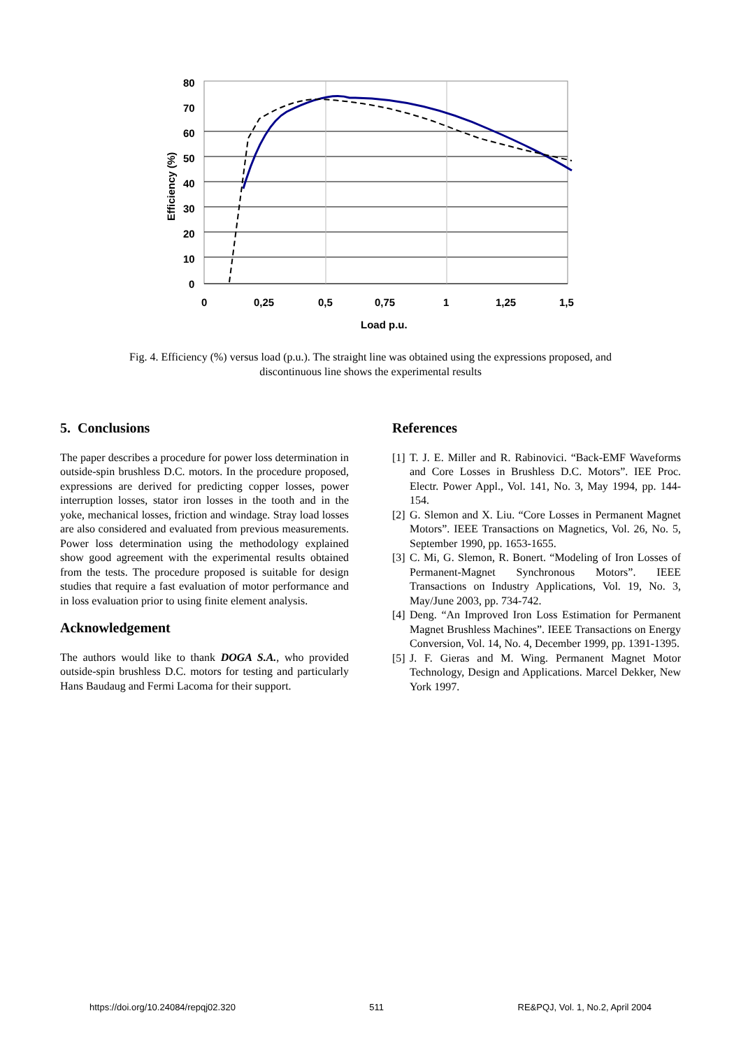80
70
60
50
40
30
20
10
0
0
0,25
0,5
0,75
1
1,25
1,5
Load p.u.
Efficiency (%)
Fig. 4. Efficiency (%) versus load (p.u.). The straight line was obtained using the expressions proposed, and discontinuous line shows the experimental results
5. Conclusions
The paper describes a procedure for power loss determination in outside-spin brushless D.C. motors. In the procedure proposed, expressions are derived for predicting copper losses, power interruption losses, stator iron losses in the tooth and in the yoke, mechanical losses, friction and windage. Stray load losses are also considered and evaluated from previous measurements. Power loss determination using the methodology explained show good agreement with the experimental results obtained from the tests. The procedure proposed is suitable for design studies that require a fast evaluation of motor performance and in loss evaluation prior to using finite element analysis.
Acknowledgement
The authors would like to thank DOGA S.A., who provided outside-spin brushless D.C. motors for testing and particularly Hans Baudaug and Fermi Lacoma for their support.
References
[1] T. J. E. Miller and R. Rabinovici. “Back-EMF Waveforms and Core Losses in Brushless D.C. Motors”. IEE Proc. Electr. Power Appl., Vol. 141, No. 3, May 1994, pp. 144-154.
[2] G. Slemon and X. Liu. “Core Losses in Permanent Magnet Motors”. IEEE Transactions on Magnetics, Vol. 26, No. 5, September 1990, pp. 1653-1655.
[3] C. Mi, G. Slemon, R. Bonert. “Modeling of Iron Losses of Permanent-Magnet Synchronous Motors”. IEEE Transactions on Industry Applications, Vol. 19, No. 3, May/June 2003, pp. 734-742.
[4] Deng. “An Improved Iron Loss Estimation for Permanent Magnet Brushless Machines”. IEEE Transactions on Energy Conversion, Vol. 14, No. 4, December 1999, pp. 1391-1395.
[5] J. F. Gieras and M. Wing. Permanent Magnet Motor Technology, Design and Applications. Marcel Dekker, New York 1997.
https://doi.org/10.24084/repqj02.320 511 RE&PQJ, Vol. 1, No.2, April 2004